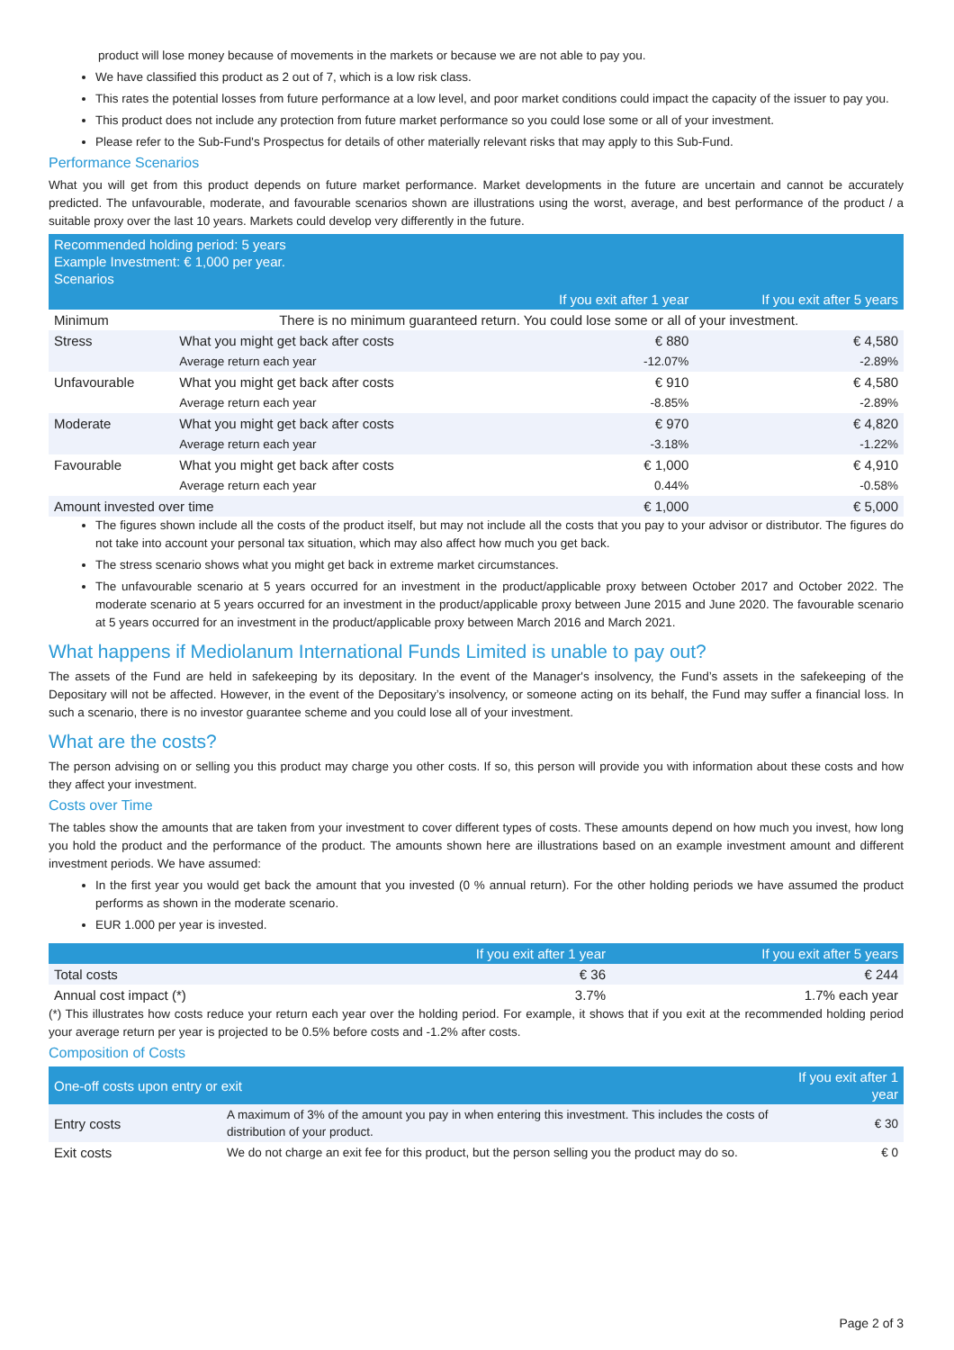product will lose money because of movements in the markets or because we are not able to pay you.
We have classified this product as 2 out of 7, which is a low risk class.
This rates the potential losses from future performance at a low level, and poor market conditions could impact the capacity of the issuer to pay you.
This product does not include any protection from future market performance so you could lose some or all of your investment.
Please refer to the Sub-Fund's Prospectus for details of other materially relevant risks that may apply to this Sub-Fund.
Performance Scenarios
What you will get from this product depends on future market performance. Market developments in the future are uncertain and cannot be accurately predicted. The unfavourable, moderate, and favourable scenarios shown are illustrations using the worst, average, and best performance of the product / a suitable proxy over the last 10 years. Markets could develop very differently in the future.
| Recommended holding period: 5 years Example Investment: € 1,000 per year. Scenarios | | | |
| --- | --- | --- | --- |
| | | If you exit after 1 year | If you exit after 5 years |
| Minimum | There is no minimum guaranteed return. You could lose some or all of your investment. | | |
| Stress | What you might get back after costs | € 880 | € 4,580 |
| | Average return each year | -12.07% | -2.89% |
| Unfavourable | What you might get back after costs | € 910 | € 4,580 |
| | Average return each year | -8.85% | -2.89% |
| Moderate | What you might get back after costs | € 970 | € 4,820 |
| | Average return each year | -3.18% | -1.22% |
| Favourable | What you might get back after costs | € 1,000 | € 4,910 |
| | Average return each year | 0.44% | -0.58% |
| Amount invested over time | | € 1,000 | € 5,000 |
The figures shown include all the costs of the product itself, but may not include all the costs that you pay to your advisor or distributor. The figures do not take into account your personal tax situation, which may also affect how much you get back.
The stress scenario shows what you might get back in extreme market circumstances.
The unfavourable scenario at 5 years occurred for an investment in the product/applicable proxy between October 2017 and October 2022. The moderate scenario at 5 years occurred for an investment in the product/applicable proxy between June 2015 and June 2020. The favourable scenario at 5 years occurred for an investment in the product/applicable proxy between March 2016 and March 2021.
What happens if Mediolanum International Funds Limited is unable to pay out?
The assets of the Fund are held in safekeeping by its depositary. In the event of the Manager's insolvency, the Fund’s assets in the safekeeping of the Depositary will not be affected. However, in the event of the Depositary’s insolvency, or someone acting on its behalf, the Fund may suffer a financial loss. In such a scenario, there is no investor guarantee scheme and you could lose all of your investment.
What are the costs?
The person advising on or selling you this product may charge you other costs. If so, this person will provide you with information about these costs and how they affect your investment.
Costs over Time
The tables show the amounts that are taken from your investment to cover different types of costs. These amounts depend on how much you invest, how long you hold the product and the performance of the product. The amounts shown here are illustrations based on an example investment amount and different investment periods. We have assumed:
In the first year you would get back the amount that you invested (0 % annual return). For the other holding periods we have assumed the product performs as shown in the moderate scenario.
EUR 1.000 per year is invested.
| | If you exit after 1 year | If you exit after 5 years |
| --- | --- | --- |
| Total costs | € 36 | € 244 |
| Annual cost impact (*) | 3.7% | 1.7% each year |
(*) This illustrates how costs reduce your return each year over the holding period. For example, it shows that if you exit at the recommended holding period your average return per year is projected to be 0.5% before costs and -1.2% after costs.
Composition of Costs
| One-off costs upon entry or exit | | If you exit after 1 year |
| --- | --- | --- |
| Entry costs | A maximum of 3% of the amount you pay in when entering this investment. This includes the costs of distribution of your product. | € 30 |
| Exit costs | We do not charge an exit fee for this product, but the person selling you the product may do so. | € 0 |
Page 2 of 3